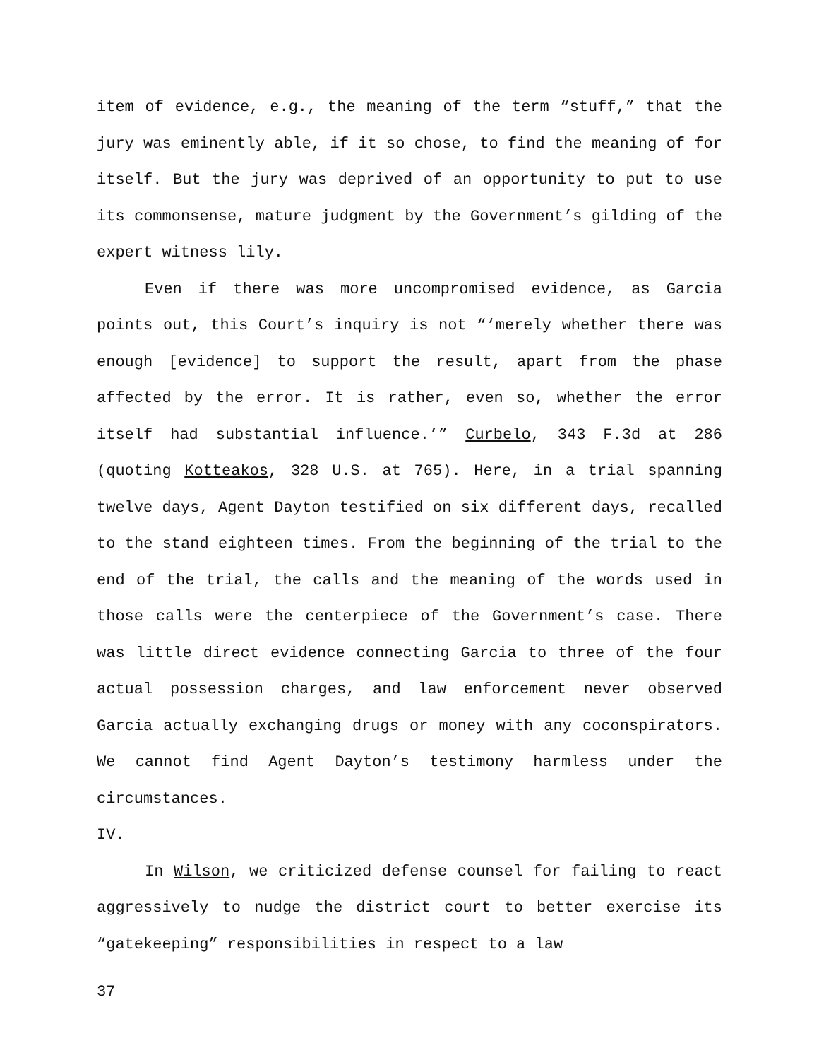item of evidence, e.g., the meaning of the term “stuff,” that the jury was eminently able, if it so chose, to find the meaning of for itself. But the jury was deprived of an opportunity to put to use its commonsense, mature judgment by the Government’s gilding of the expert witness lily.
Even if there was more uncompromised evidence, as Garcia points out, this Court’s inquiry is not “‘merely whether there was enough [evidence] to support the result, apart from the phase affected by the error. It is rather, even so, whether the error itself had substantial influence.’” Curbelo, 343 F.3d at 286 (quoting Kotteakos, 328 U.S. at 765). Here, in a trial spanning twelve days, Agent Dayton testified on six different days, recalled to the stand eighteen times. From the beginning of the trial to the end of the trial, the calls and the meaning of the words used in those calls were the centerpiece of the Government’s case. There was little direct evidence connecting Garcia to three of the four actual possession charges, and law enforcement never observed Garcia actually exchanging drugs or money with any coconspirators. We cannot find Agent Dayton’s testimony harmless under the circumstances.
IV.
In Wilson, we criticized defense counsel for failing to react aggressively to nudge the district court to better exercise its “gatekeeping” responsibilities in respect to a law
37